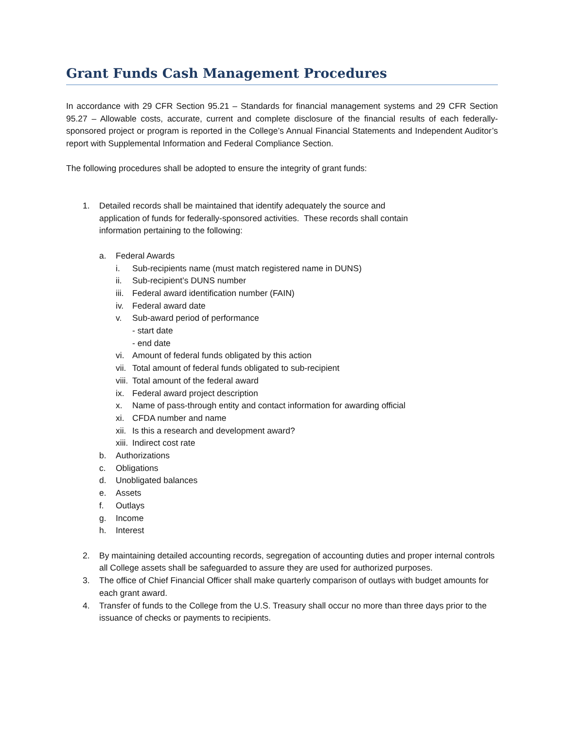Grant Funds Cash Management Procedures
In accordance with 29 CFR Section 95.21 – Standards for financial management systems and 29 CFR Section 95.27 – Allowable costs, accurate, current and complete disclosure of the financial results of each federally-sponsored project or program is reported in the College’s Annual Financial Statements and Independent Auditor’s report with Supplemental Information and Federal Compliance Section.
The following procedures shall be adopted to ensure the integrity of grant funds:
1. Detailed records shall be maintained that identify adequately the source and
application of funds for federally-sponsored activities. These records shall contain
information pertaining to the following:
a. Federal Awards
i. Sub-recipients name (must match registered name in DUNS)
ii. Sub-recipient’s DUNS number
iii. Federal award identification number (FAIN)
iv. Federal award date
v. Sub-award period of performance
- start date
- end date
vi. Amount of federal funds obligated by this action
vii. Total amount of federal funds obligated to sub-recipient
viii. Total amount of the federal award
ix. Federal award project description
x. Name of pass-through entity and contact information for awarding official
xi. CFDA number and name
xii. Is this a research and development award?
xiii. Indirect cost rate
b. Authorizations
c. Obligations
d. Unobligated balances
e. Assets
f. Outlays
g. Income
h. Interest
2. By maintaining detailed accounting records, segregation of accounting duties and proper internal controls all College assets shall be safeguarded to assure they are used for authorized purposes.
3. The office of Chief Financial Officer shall make quarterly comparison of outlays with budget amounts for each grant award.
4. Transfer of funds to the College from the U.S. Treasury shall occur no more than three days prior to the issuance of checks or payments to recipients.